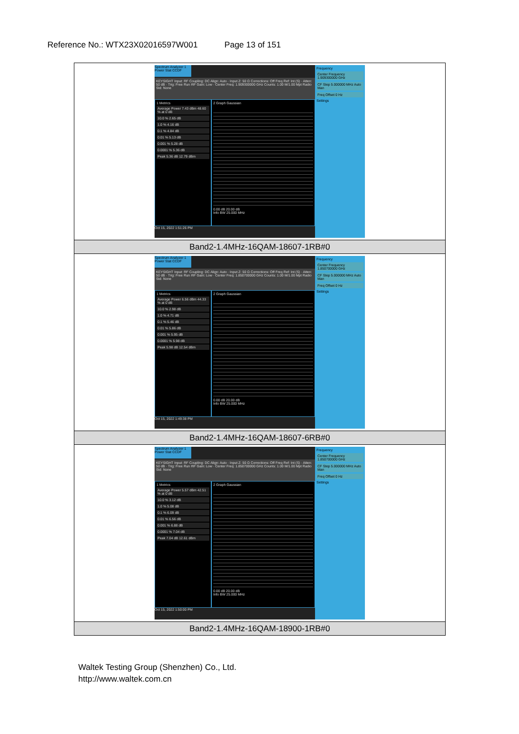Reference No.: WTX23X02016597W001 Page 13 of 151
| Spectrum Analyzer 1 Power Stat CCDF KEYSIGHT Input: RF Coupling: DC Align: Auto · Input Z: 50 Ω Corrections: Off Freq Ref: Int (S) · Atten: 50 dB · Trig: Free Run #IF Gain: Low · Center Freq: 1.909300000 GHz Counts: 1.00 M/1.00 Mpt Radio Std: None 1 Metrics Average Power 7.43 dBm 48.60 % at 0 dB 10.0 % 2.65 dB 1.0 % 4.16 dB 0.1 % 4.84 dB 0.01 % 5.13 dB 0.001 % 5.28 dB 0.0001 % 5.36 dB Peak 5.36 dB 12.79 dBm 2 Graph Gaussian 0.00 dB 20.00 dB Info BW 25.000 MHz Oct 15, 2022 1:51:26 PM Frequency Center Frequency 1.909300000 GHz CF Step 5.000000 MHz Auto Man Freq Offset 0 Hz Settings |
| Band2-1.4MHz-16QAM-18607-1RB#0 |
| Spectrum Analyzer 1 Power Stat CCDF KEYSIGHT Input: RF Coupling: DC Align: Auto · Input Z: 50 Ω Corrections: Off Freq Ref: Int (S) · Atten: 50 dB · Trig: Free Run #IF Gain: Low · Center Freq: 1.850700000 GHz Counts: 1.00 M/1.00 Mpt Radio Std: None 1 Metrics Average Power 6.56 dBm 44.33 % at 0 dB 10.0 % 2.98 dB 1.0 % 4.71 dB 0.1 % 5.46 dB 0.01 % 5.86 dB 0.001 % 5.95 dB 0.0001 % 5.98 dB Peak 5.98 dB 12.54 dBm 2 Graph Gaussian 0.00 dB 20.00 dB Info BW 25.000 MHz Oct 15, 2022 1:49:38 PM Frequency Center Frequency 1.850700000 GHz CF Step 5.000000 MHz Auto Man Freq Offset 0 Hz Settings |
| Band2-1.4MHz-16QAM-18607-6RB#0 |
| Spectrum Analyzer 1 Power Stat CCDF KEYSIGHT Input: RF Coupling: DC Align: Auto · Input Z: 50 Ω Corrections: Off Freq Ref: Int (S) · Atten: 50 dB · Trig: Free Run #IF Gain: Low · Center Freq: 1.850700000 GHz Counts: 1.00 M/1.00 Mpt Radio Std: None 1 Metrics Average Power 5.57 dBm 42.51 % at 0 dB 10.0 % 3.12 dB 1.0 % 5.08 dB 0.1 % 6.09 dB 0.01 % 6.56 dB 0.001 % 6.88 dB 0.0001 % 7.04 dB Peak 7.04 dB 12.61 dBm 2 Graph Gaussian 0.00 dB 20.00 dB Info BW 25.000 MHz Oct 15, 2022 1:50:00 PM Frequency Center Frequency 1.850700000 GHz CF Step 5.000000 MHz Auto Man Freq Offset 0 Hz Settings |
| Band2-1.4MHz-16QAM-18900-1RB#0 |
Waltek Testing Group (Shenzhen) Co., Ltd.
http://www.waltek.com.cn